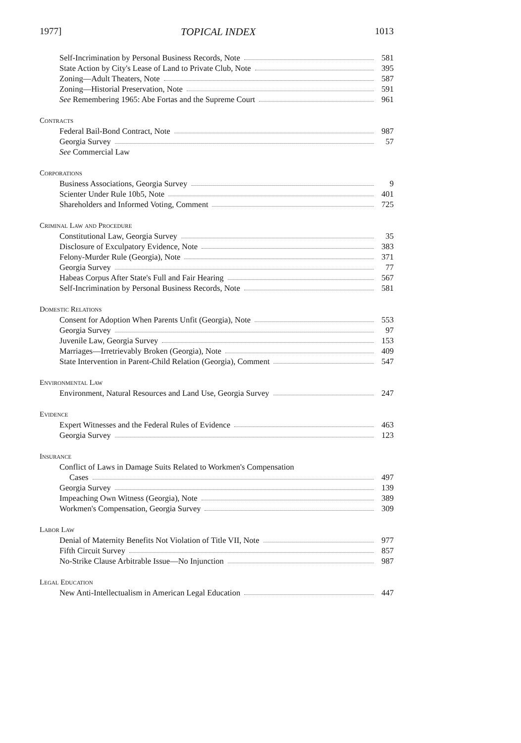1977] TOPICAL INDEX 1013
Self-Incrimination by Personal Business Records, Note 581
State Action by City's Lease of Land to Private Club, Note 395
Zoning—Adult Theaters, Note 587
Zoning—Historial Preservation, Note 591
See Remembering 1965: Abe Fortas and the Supreme Court 961
Contracts
Federal Bail-Bond Contract, Note 987
Georgia Survey 57
See Commercial Law
Corporations
Business Associations, Georgia Survey 9
Scienter Under Rule 10b5, Note 401
Shareholders and Informed Voting, Comment 725
Criminal Law and Procedure
Constitutional Law, Georgia Survey 35
Disclosure of Exculpatory Evidence, Note 383
Felony-Murder Rule (Georgia), Note 371
Georgia Survey 77
Habeas Corpus After State's Full and Fair Hearing 567
Self-Incrimination by Personal Business Records, Note 581
Domestic Relations
Consent for Adoption When Parents Unfit (Georgia), Note 553
Georgia Survey 97
Juvenile Law, Georgia Survey 153
Marriages—Irretrievably Broken (Georgia), Note 409
State Intervention in Parent-Child Relation (Georgia), Comment 547
Environmental Law
Environment, Natural Resources and Land Use, Georgia Survey 247
Evidence
Expert Witnesses and the Federal Rules of Evidence 463
Georgia Survey 123
Insurance
Conflict of Laws in Damage Suits Related to Workmen's Compensation
Cases 497
Georgia Survey 139
Impeaching Own Witness (Georgia), Note 389
Workmen's Compensation, Georgia Survey 309
Labor Law
Denial of Maternity Benefits Not Violation of Title VII, Note 977
Fifth Circuit Survey 857
No-Strike Clause Arbitrable Issue—No Injunction 987
Legal Education
New Anti-Intellectualism in American Legal Education 447